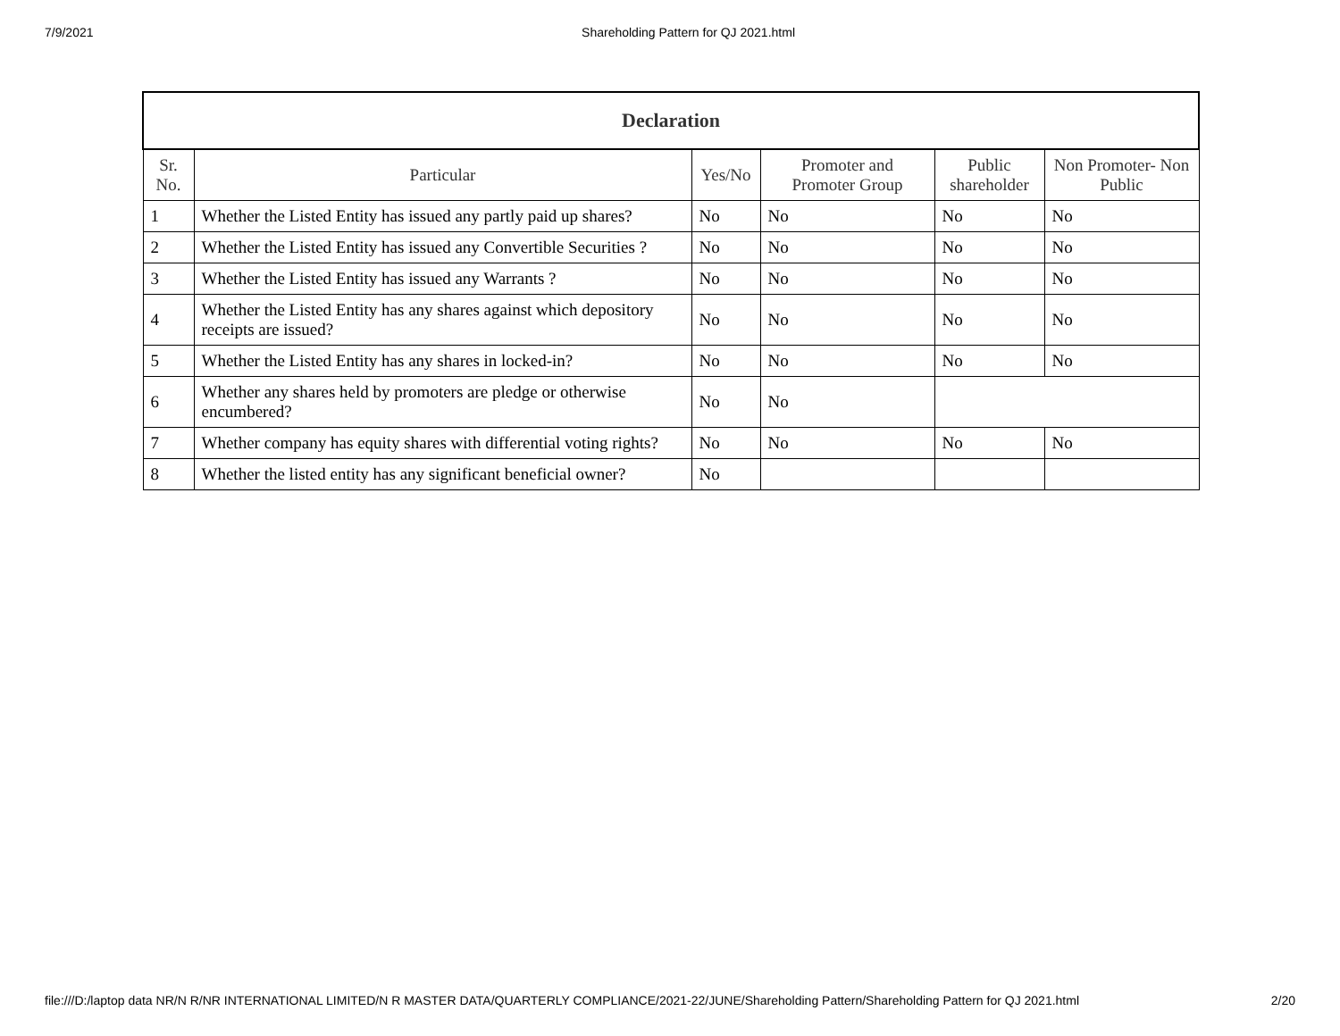7/9/2021 Shareholding Pattern for QJ 2021.html
| Declaration | | | | | |
| --- | --- | --- | --- | --- | --- |
| Sr. No. | Particular | Yes/No | Promoter and Promoter Group | Public shareholder | Non Promoter- Non Public |
| 1 | Whether the Listed Entity has issued any partly paid up shares? | No | No | No | No |
| 2 | Whether the Listed Entity has issued any Convertible Securities ? | No | No | No | No |
| 3 | Whether the Listed Entity has issued any Warrants ? | No | No | No | No |
| 4 | Whether the Listed Entity has any shares against which depository receipts are issued? | No | No | No | No |
| 5 | Whether the Listed Entity has any shares in locked-in? | No | No | No | No |
| 6 | Whether any shares held by promoters are pledge or otherwise encumbered? | No | No | | |
| 7 | Whether company has equity shares with differential voting rights? | No | No | No | No |
| 8 | Whether the listed entity has any significant beneficial owner? | No | | | |
file:///D:/laptop data NR/N R/NR INTERNATIONAL LIMITED/N R MASTER DATA/QUARTERLY COMPLIANCE/2021-22/JUNE/Shareholding Pattern/Shareholding Pattern for QJ 2021.html 2/20